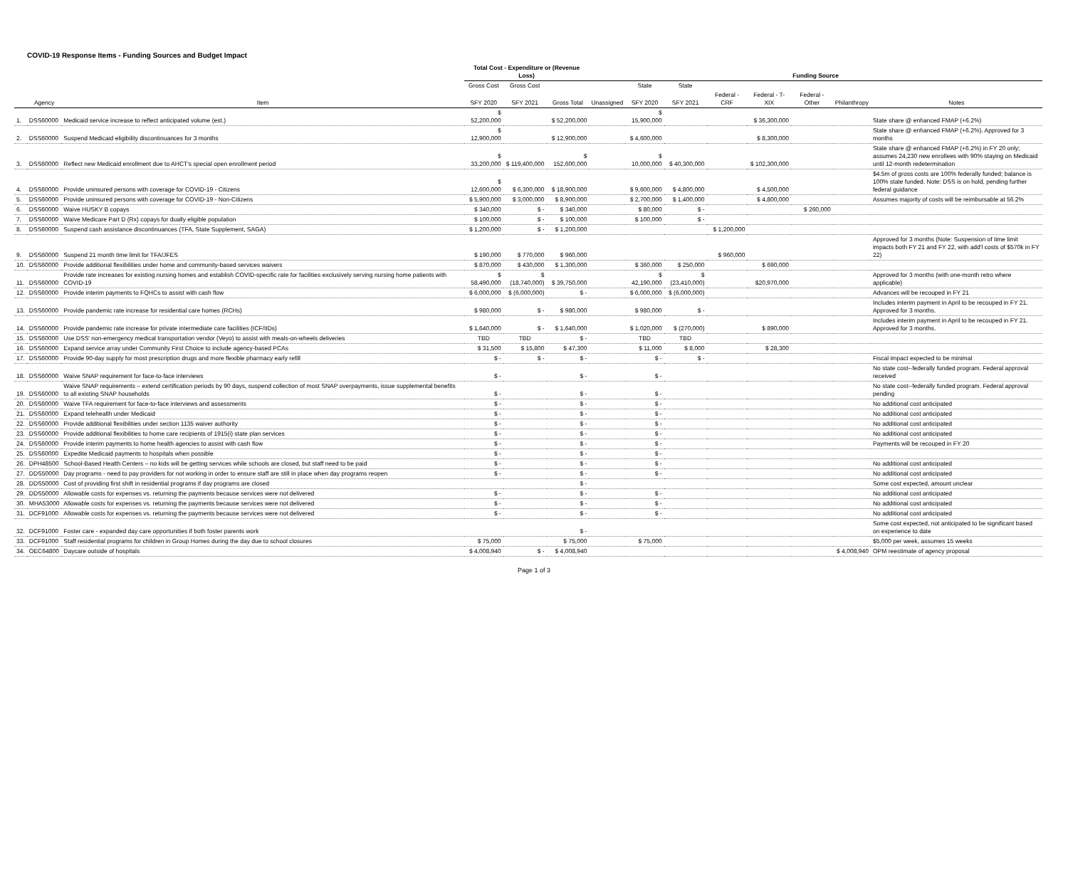COVID-19 Response Items - Funding Sources and Budget Impact
| | | | Total Cost - Expenditure or (Revenue Loss) | | | Funding Source | | | | | | | | |
| --- | --- | --- | --- | --- | --- | --- | --- | --- | --- | --- | --- | --- | --- | --- |
| | | | Gross Cost | Gross Cost | | | State | State | | | | | | |
| | Agency | Item | SFY 2020 | SFY 2021 | Gross Total | Unassigned | SFY 2020 | SFY 2021 | Federal - CRF | Federal - T-XIX | Federal - Other | Philanthropy | Notes | |
| 1. | DSS60000 | Medicaid service increase to reflect anticipated volume (est.) | $ 52,200,000 | | $ 52,200,000 | | $ 15,900,000 | | | $ 36,300,000 | | | State share @ enhanced FMAP (+6.2%) | |
| 2. | DSS60000 | Suspend Medicaid eligibility discontinuances for 3 months | $ 12,900,000 | | $ 12,900,000 | | $ 4,600,000 | | | $ 8,300,000 | | | State share @ enhanced FMAP (+6.2%). Approved for 3 months | |
| 3. | DSS60000 | Reflect new Medicaid enrollment due to AHCT's special open enrollment period | $ 33,200,000 | $ 119,400,000 | $ 152,600,000 | | $ 10,000,000 | $ 40,300,000 | | $ 102,300,000 | | | State share @ enhanced FMAP (+6.2%) in FY 20 only; assumes 24,230 new enrollees with 90% staying on Medicaid until 12-month redetermination | |
| 4. | DSS60000 | Provide uninsured persons with coverage for COVID-19 - Citizens | $ 12,600,000 | $ 6,300,000 | $ 18,900,000 | | $ 9,600,000 | $ 4,800,000 | | $ 4,500,000 | | | $4.5m of gross costs are 100% federally funded; balance is 100% state funded. Note: DSS is on hold, pending further federal guidance | |
| 5. | DSS60000 | Provide uninsured persons with coverage for COVID-19 - Non-Citizens | $ 5,900,000 | $ 3,000,000 | $ 8,900,000 | | $ 2,700,000 | $ 1,400,000 | | $ 4,800,000 | | | Assumes majority of costs will be reimbursable at 56.2% | |
| 6. | DSS60000 | Waive HUSKY B copays | $ 340,000 | $ - | $ 340,000 | | $ 80,000 | $ - | | | $ 260,000 | | | |
| 7. | DSS60000 | Waive Medicare Part D (Rx) copays for dually eligible population | $ 100,000 | $ - | $ 100,000 | | $ 100,000 | $ - | | | | | | |
| 8. | DSS60000 | Suspend cash assistance discontinuances (TFA, State Supplement, SAGA) | $ 1,200,000 | $ - | $ 1,200,000 | | | | $ 1,200,000 | | | | | |
| 9. | DSS60000 | Suspend 21 month time limit for TFA/JFES | $ 190,000 | $ 770,000 | $ 960,000 | | | | $ 960,000 | | | | Approved for 3 months (Note: Suspension of time limit impacts both FY 21 and FY 22, with add'l costs of $570k in FY 22) | |
| 10. | DSS60000 | Provide additional flexibilities under home and community-based services waivers | $ 870,000 | $ 430,000 | $ 1,300,000 | | $ 360,000 | $ 250,000 | | $ 690,000 | | | | |
| 11. | DSS60000 | Provide rate increases for existing nursing homes and establish COVID-specific rate for facilities exclusively serving nursing home patients with COVID-19 | $ 58,490,000 | $ (18,740,000) | $ 39,750,000 | | $ 42,190,000 | $ (23,410,000) | | $20,970,000 | | | Approved for 3 months (with one-month retro where applicable) | |
| 12. | DSS60000 | Provide interim payments to FQHCs to assist with cash flow | $ 6,000,000 | $ (6,000,000) | $ - | | $ 6,000,000 | $ (6,000,000) | | | | | Advances will be recouped in FY 21 | |
| 13. | DSS60000 | Provide pandemic rate increase for residential care homes (RCHs) | $ 980,000 | $ - | $ 980,000 | | $ 980,000 | $ - | | | | | Includes interim payment in April to be recouped in FY 21. Approved for 3 months. | |
| 14. | DSS60000 | Provide pandemic rate increase for private intermediate care facilities (ICF/IIDs) | $ 1,640,000 | $ - | $ 1,640,000 | | $ 1,020,000 | $ (270,000) | | $ 890,000 | | | Includes interim payment in April to be recouped in FY 21. Approved for 3 months. | |
| 15. | DSS60000 | Use DSS' non-emergency medical transportation vendor (Veyo) to assist with meals-on-wheels deliveries | TBD | TBD | $ - | | TBD | TBD | | | | | | |
| 16. | DSS60000 | Expand service array under Community First Choice to include agency-based PCAs | $ 31,500 | $ 15,800 | $ 47,300 | | $ 11,000 | $ 8,000 | | $ 28,300 | | | | |
| 17. | DSS60000 | Provide 90-day supply for most prescription drugs and more flexible pharmacy early refill | $ - | $ - | $ - | | $ - | $ - | | | | | Fiscal impact expected to be minimal | |
| 18. | DSS60000 | Waive SNAP requirement for face-to-face interviews | $ - | | $ - | | $ - | | | | | | No state cost--federally funded program. Federal approval received | |
| 19. | DSS60000 | Waive SNAP requirements – extend certification periods by 90 days, suspend collection of most SNAP overpayments, issue supplemental benefits to all existing SNAP households | $ - | | $ - | | $ - | | | | | | No state cost--federally funded program. Federal approval pending | |
| 20. | DSS60000 | Waive TFA requirement for face-to-face interviews and assessments | $ - | | $ - | | $ - | | | | | | No additional cost anticipated | |
| 21. | DSS60000 | Expand telehealth under Medicaid | $ - | | $ - | | $ - | | | | | | No additional cost anticipated | |
| 22. | DSS60000 | Provide additional flexibilities under section 1135 waiver authority | $ - | | $ - | | $ - | | | | | | No additional cost anticipated | |
| 23. | DSS60000 | Provide additional flexibilities to home care recipients of 1915(i) state plan services | $ - | | $ - | | $ - | | | | | | No additional cost anticipated | |
| 24. | DSS60000 | Provide interim payments to home health agencies to assist with cash flow | $ - | | $ - | | $ - | | | | | | Payments will be recouped in FY 20 | |
| 25. | DSS60000 | Expedite Medicaid payments to hospitals when possible | $ - | | $ - | | $ - | | | | | | | |
| 26. | DPH48500 | School-Based Health Centers – no kids will be getting services while schools are closed, but staff need to be paid | $ - | | $ - | | $ - | | | | | | No additional cost anticipated | |
| 27. | DDS50000 | Day programs - need to pay providers for not working in order to ensure staff are still in place when day programs reopen | $ - | | $ - | | $ - | | | | | | No additional cost anticipated | |
| 28. | DDS50000 | Cost of providing first shift in residential programs if day programs are closed | | | $ - | | | | | | | | Some cost expected, amount unclear | |
| 29. | DDS50000 | Allowable costs for expenses vs. returning the payments because services were not delivered | $ - | | $ - | | $ - | | | | | | No additional cost anticipated | |
| 30. | MHA53000 | Allowable costs for expenses vs. returning the payments because services were not delivered | $ - | | $ - | | $ - | | | | | | No additional cost anticipated | |
| 31. | DCF91000 | Allowable costs for expenses vs. returning the payments because services were not delivered | $ - | | $ - | | $ - | | | | | | No additional cost anticipated | |
| 32. | DCF91000 | Foster care - expanded day care opportunities if both foster parents work | | | $ - | | | | | | | | Some cost expected, not anticipated to be significant based on experience to date | |
| 33. | DCF91000 | Staff residential programs for children in Group Homes during the day due to school closures | $ 75,000 | | $ 75,000 | | $ 75,000 | | | | | | $5,000 per week, assumes 15 weeks | |
| 34. | OEC64800 | Daycare outside of hospitals | $ 4,008,940 | $ - | $ 4,008,940 | | | | | | | $ 4,008,940 | OPM reestimate of agency proposal | |
Page 1 of 3